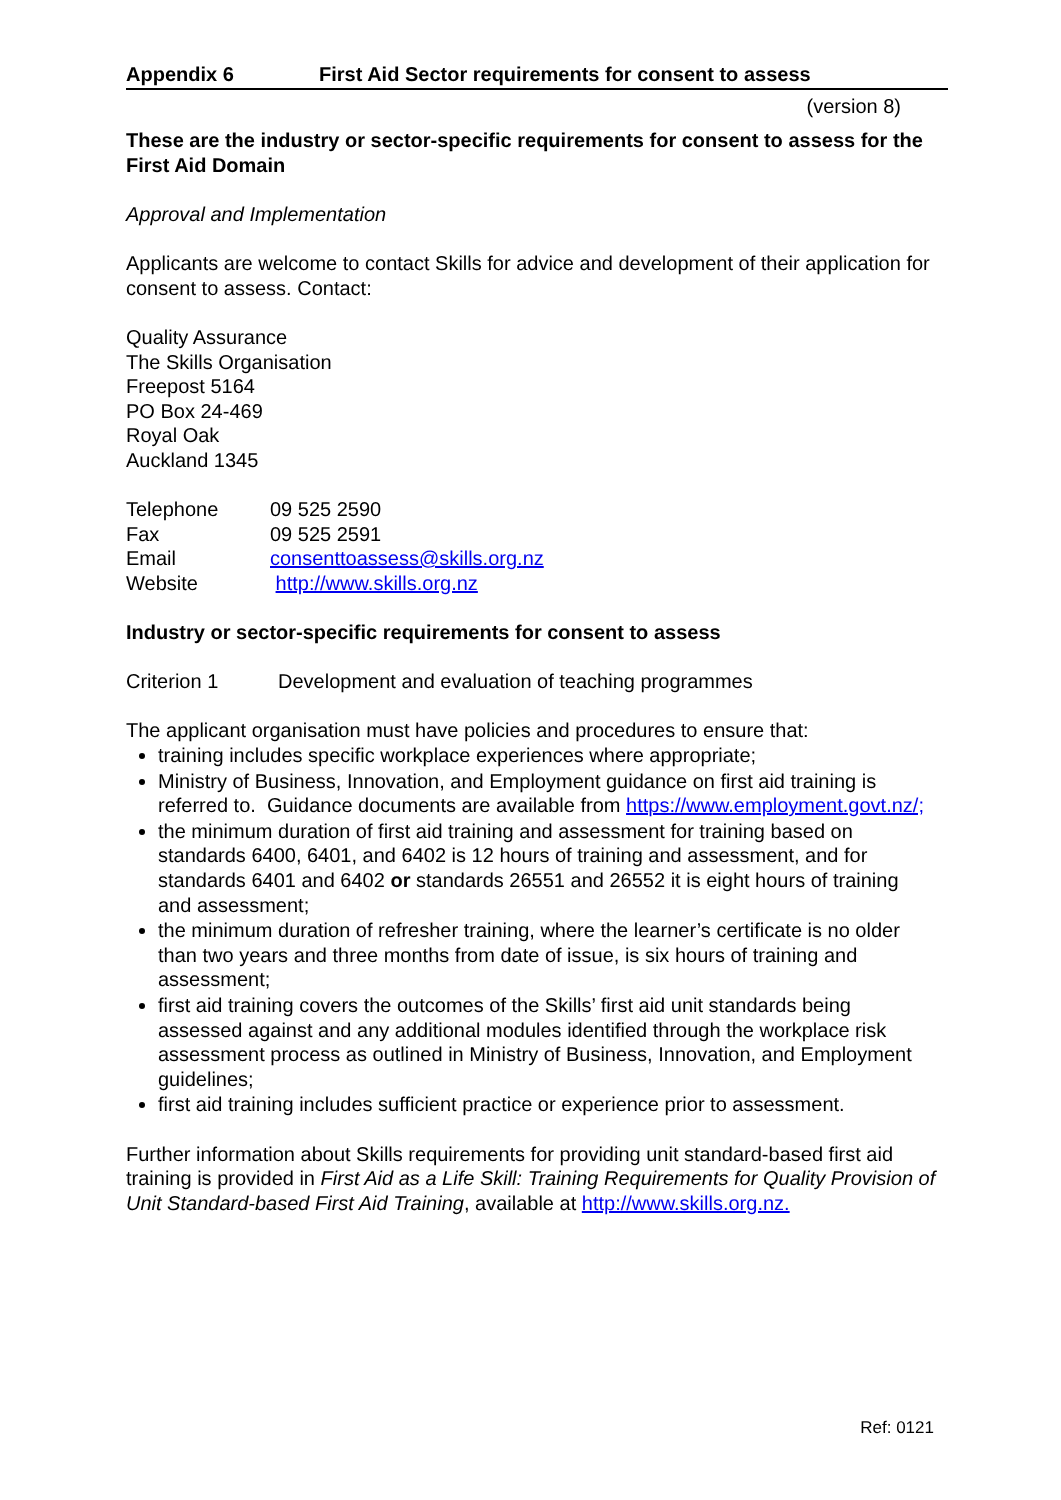Appendix 6 First Aid Sector requirements for consent to assess
(version 8)
These are the industry or sector-specific requirements for consent to assess for the First Aid Domain
Approval and Implementation
Applicants are welcome to contact Skills for advice and development of their application for consent to assess. Contact:
Quality Assurance
The Skills Organisation
Freepost 5164
PO Box 24-469
Royal Oak
Auckland 1345
Telephone 09 525 2590
Fax 09 525 2591
Email consenttoassess@skills.org.nz
Website http://www.skills.org.nz
Industry or sector-specific requirements for consent to assess
Criterion 1 Development and evaluation of teaching programmes
The applicant organisation must have policies and procedures to ensure that:
training includes specific workplace experiences where appropriate;
Ministry of Business, Innovation, and Employment guidance on first aid training is referred to. Guidance documents are available from https://www.employment.govt.nz/;
the minimum duration of first aid training and assessment for training based on standards 6400, 6401, and 6402 is 12 hours of training and assessment, and for standards 6401 and 6402 or standards 26551 and 26552 it is eight hours of training and assessment;
the minimum duration of refresher training, where the learner’s certificate is no older than two years and three months from date of issue, is six hours of training and assessment;
first aid training covers the outcomes of the Skills’ first aid unit standards being assessed against and any additional modules identified through the workplace risk assessment process as outlined in Ministry of Business, Innovation, and Employment guidelines;
first aid training includes sufficient practice or experience prior to assessment.
Further information about Skills requirements for providing unit standard-based first aid training is provided in First Aid as a Life Skill: Training Requirements for Quality Provision of Unit Standard-based First Aid Training, available at http://www.skills.org.nz.
Ref: 0121